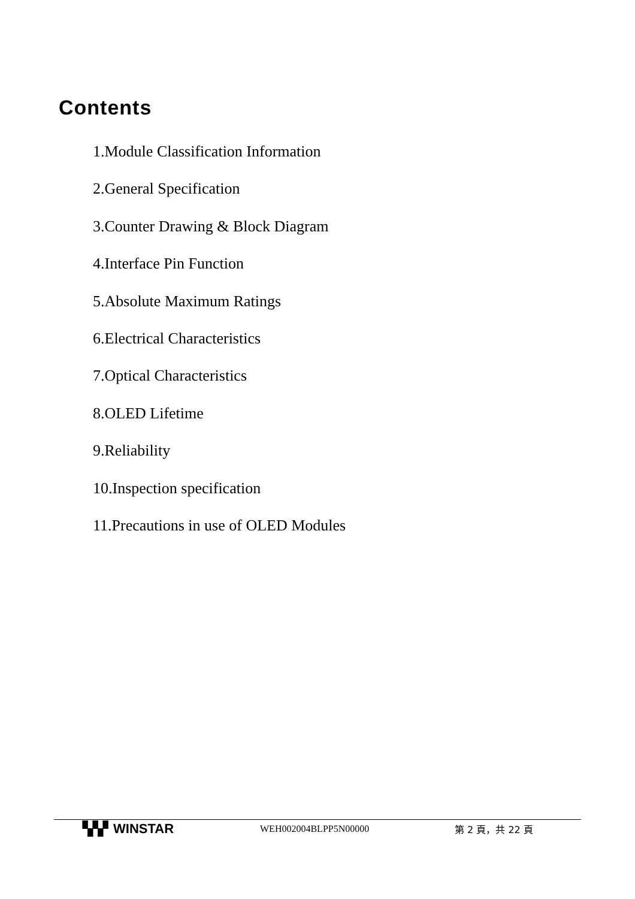Contents
1.Module Classification Information
2.General Specification
3.Counter Drawing & Block Diagram
4.Interface Pin Function
5.Absolute Maximum Ratings
6.Electrical Characteristics
7.Optical Characteristics
8.OLED Lifetime
9.Reliability
10.Inspection specification
11.Precautions in use of OLED Modules
▚▚▘WINSTAR
WEH002004BLPP5N00000 第 2 頁，共 22 頁